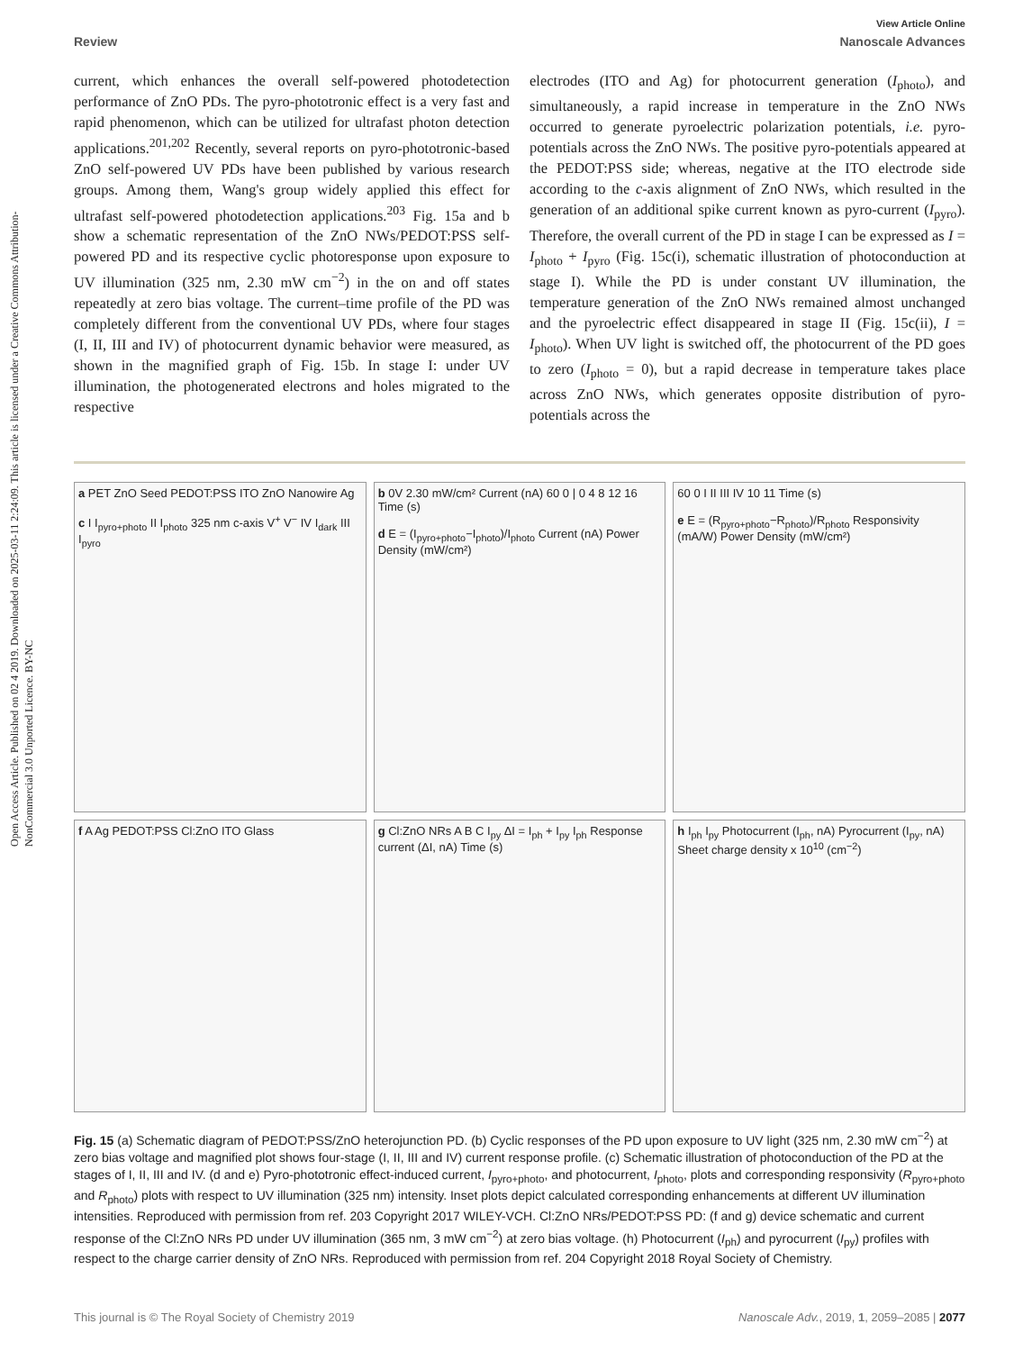Open Access Article. Published on 02 4 2019. Downloaded on 2025-03-11 2:24:09. This article is licensed under a Creative Commons Attribution-NonCommercial 3.0 Unported Licence. BY-NC
View Article Online
Review Nanoscale Advances
current, which enhances the overall self-powered photodetection performance of ZnO PDs. The pyro-phototronic effect is a very fast and rapid phenomenon, which can be utilized for ultrafast photon detection applications.<sup>201,202</sup> Recently, several reports on pyro-phototronic-based ZnO self-powered UV PDs have been published by various research groups. Among them, Wang's group widely applied this effect for ultrafast self-powered photodetection applications.<sup>203</sup> Fig. 15a and b show a schematic representation of the ZnO NWs/PEDOT:PSS self-powered PD and its respective cyclic photoresponse upon exposure to UV illumination (325 nm, 2.30 mW cm<sup>−2</sup>) in the on and off states repeatedly at zero bias voltage. The current–time profile of the PD was completely different from the conventional UV PDs, where four stages (I, II, III and IV) of photocurrent dynamic behavior were measured, as shown in the magnified graph of Fig. 15b. In stage I: under UV illumination, the photogenerated electrons and holes migrated to the respective
electrodes (ITO and Ag) for photocurrent generation (I<sub>photo</sub>), and simultaneously, a rapid increase in temperature in the ZnO NWs occurred to generate pyroelectric polarization potentials, i.e. pyro-potentials across the ZnO NWs. The positive pyro-potentials appeared at the PEDOT:PSS side; whereas, negative at the ITO electrode side according to the c-axis alignment of ZnO NWs, which resulted in the generation of an additional spike current known as pyro-current (I<sub>pyro</sub>). Therefore, the overall current of the PD in stage I can be expressed as I = I<sub>photo</sub> + I<sub>pyro</sub> (Fig. 15c(i), schematic illustration of photoconduction at stage I). While the PD is under constant UV illumination, the temperature generation of the ZnO NWs remained almost unchanged and the pyroelectric effect disappeared in stage II (Fig. 15c(ii), I = I<sub>photo</sub>). When UV light is switched off, the photocurrent of the PD goes to zero (I<sub>photo</sub> = 0), but a rapid decrease in temperature takes place across ZnO NWs, which generates opposite distribution of pyro-potentials across the
a PET ZnO Seed PEDOT:PSS ITO ZnO Nanowire Ag
c I I<sub>pyro+photo</sub> II I<sub>photo</sub> 325 nm c-axis V<sup>+</sup> V<sup>−</sup> IV I<sub>dark</sub> III I<sub>pyro</sub>
b 0V 2.30 mW/cm² Current (nA) 60 0 | 0 4 8 12 16 Time (s)
d E = (I<sub>pyro+photo</sub>−I<sub>photo</sub>)/I<sub>photo</sub> Current (nA) Power Density (mW/cm²)
60 0 I II III IV 10 11 Time (s)
e E = (R<sub>pyro+photo</sub>−R<sub>photo</sub>)/R<sub>photo</sub> Responsivity (mA/W) Power Density (mW/cm²)
f A Ag PEDOT:PSS Cl:ZnO ITO Glass
g Cl:ZnO NRs A B C I<sub>py</sub> ΔI = I<sub>ph</sub> + I<sub>py</sub> I<sub>ph</sub> Response current (ΔI, nA) Time (s)
h I<sub>ph</sub> I<sub>py</sub> Photocurrent (I<sub>ph</sub>, nA) Pyrocurrent (I<sub>py</sub>, nA) Sheet charge density x 10<sup>10</sup> (cm<sup>−2</sup>)
Fig. 15 (a) Schematic diagram of PEDOT:PSS/ZnO heterojunction PD. (b) Cyclic responses of the PD upon exposure to UV light (325 nm, 2.30 mW cm<sup>−2</sup>) at zero bias voltage and magnified plot shows four-stage (I, II, III and IV) current response profile. (c) Schematic illustration of photoconduction of the PD at the stages of I, II, III and IV. (d and e) Pyro-phototronic effect-induced current, I<sub>pyro+photo</sub>, and photocurrent, I<sub>photo</sub>, plots and corresponding responsivity (R<sub>pyro+photo</sub> and R<sub>photo</sub>) plots with respect to UV illumination (325 nm) intensity. Inset plots depict calculated corresponding enhancements at different UV illumination intensities. Reproduced with permission from ref. 203 Copyright 2017 WILEY-VCH. Cl:ZnO NRs/PEDOT:PSS PD: (f and g) device schematic and current response of the Cl:ZnO NRs PD under UV illumination (365 nm, 3 mW cm<sup>−2</sup>) at zero bias voltage. (h) Photocurrent (I<sub>ph</sub>) and pyrocurrent (I<sub>py</sub>) profiles with respect to the charge carrier density of ZnO NRs. Reproduced with permission from ref. 204 Copyright 2018 Royal Society of Chemistry.
This journal is © The Royal Society of Chemistry 2019 Nanoscale Adv., 2019, 1, 2059–2085 | 2077